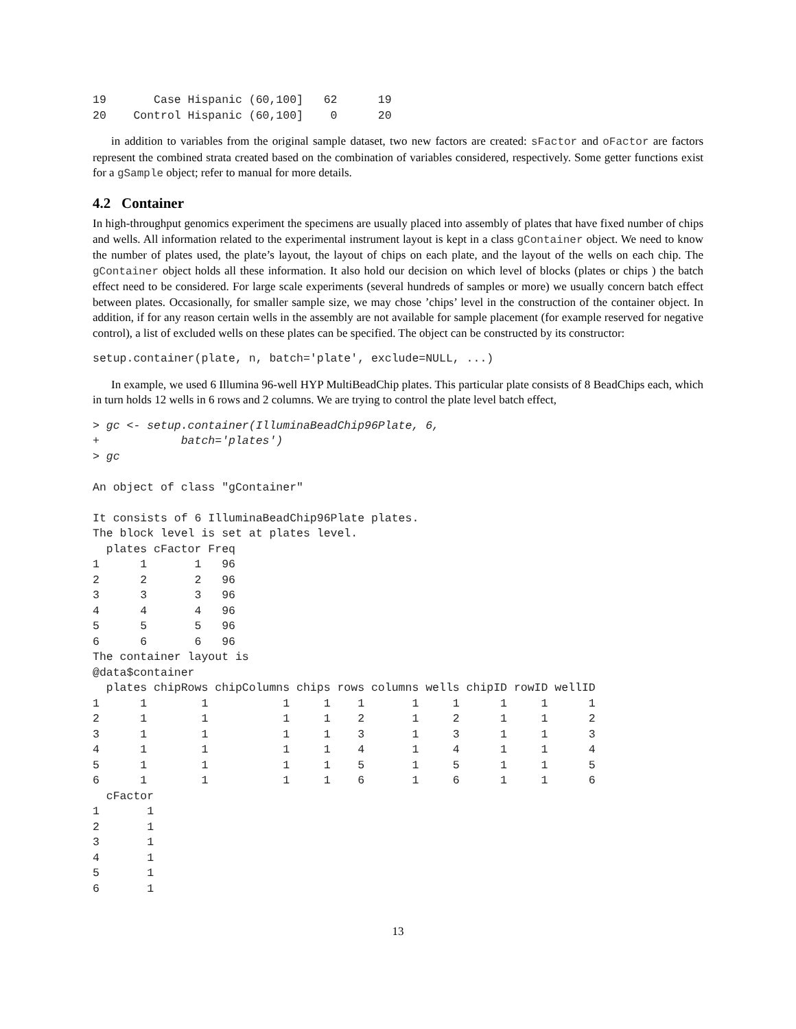19       Case Hispanic (60,100]   62      19
20    Control Hispanic (60,100]    0      20
in addition to variables from the original sample dataset, two new factors are created: sFactor and oFactor are factors represent the combined strata created based on the combination of variables considered, respectively. Some getter functions exist for a gSample object; refer to manual for more details.
4.2 Container
In high-throughput genomics experiment the specimens are usually placed into assembly of plates that have fixed number of chips and wells. All information related to the experimental instrument layout is kept in a class gContainer object. We need to know the number of plates used, the plate’s layout, the layout of chips on each plate, and the layout of the wells on each chip. The gContainer object holds all these information. It also hold our decision on which level of blocks (plates or chips ) the batch effect need to be considered. For large scale experiments (several hundreds of samples or more) we usually concern batch effect between plates. Occasionally, for smaller sample size, we may chose ’chips’ level in the construction of the container object. In addition, if for any reason certain wells in the assembly are not available for sample placement (for example reserved for negative control), a list of excluded wells on these plates can be specified. The object can be constructed by its constructor:
setup.container(plate, n, batch='plate', exclude=NULL, ...)
In example, we used 6 Illumina 96-well HYP MultiBeadChip plates. This particular plate consists of 8 BeadChips each, which in turn holds 12 wells in 6 rows and 2 columns. We are trying to control the plate level batch effect,
> gc <- setup.container(IlluminaBeadChip96Plate, 6,
+            batch='plates')
> gc

An object of class "gContainer"

It consists of 6 IlluminaBeadChip96Plate plates.
The block level is set at plates level.
  plates cFactor Freq
1      1       1   96
2      2       2   96
3      3       3   96
4      4       4   96
5      5       5   96
6      6       6   96
The container layout is
@data$container
  plates chipRows chipColumns chips rows columns wells chipID rowID wellID
1      1        1           1     1    1       1     1      1     1      1
2      1        1           1     1    2       1     2      1     1      2
3      1        1           1     1    3       1     3      1     1      3
4      1        1           1     1    4       1     4      1     1      4
5      1        1           1     1    5       1     5      1     1      5
6      1        1           1     1    6       1     6      1     1      6
  cFactor
1       1
2       1
3       1
4       1
5       1
6       1
13